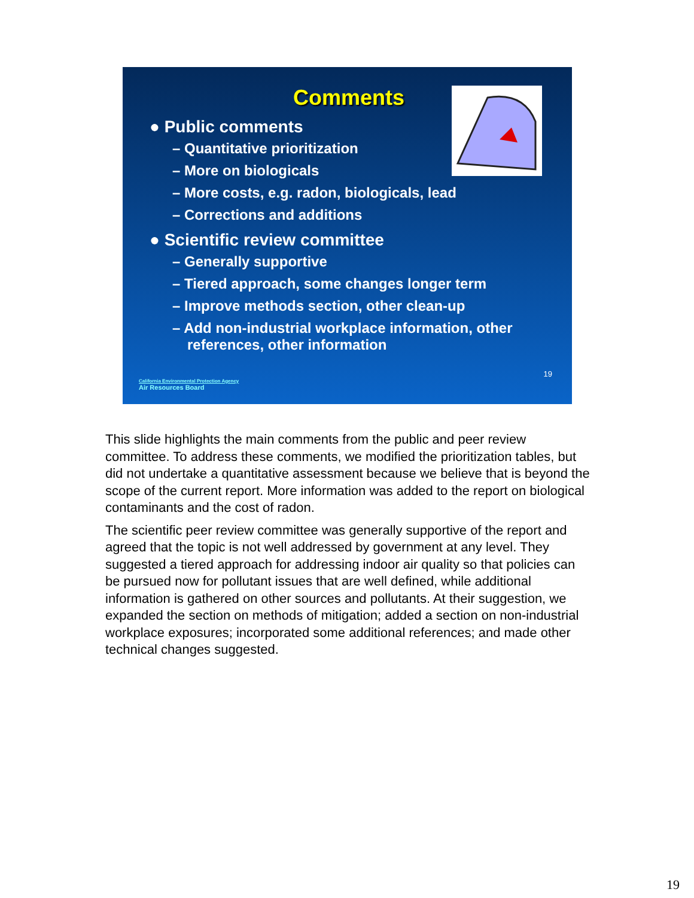Comments
● Public comments
– Quantitative prioritization
– More on biologicals
– More costs, e.g. radon, biologicals, lead
– Corrections and additions
● Scientific review committee
– Generally supportive
– Tiered approach, some changes longer term
– Improve methods section, other clean-up
– Add non-industrial workplace information, other references, other information
19
California Environmental Protection Agency
Air Resources Board
This slide highlights the main comments from the public and peer review committee. To address these comments, we modified the prioritization tables, but did not undertake a quantitative assessment because we believe that is beyond the scope of the current report. More information was added to the report on biological contaminants and the cost of radon.
The scientific peer review committee was generally supportive of the report and agreed that the topic is not well addressed by government at any level. They suggested a tiered approach for addressing indoor air quality so that policies can be pursued now for pollutant issues that are well defined, while additional information is gathered on other sources and pollutants. At their suggestion, we expanded the section on methods of mitigation; added a section on non-industrial workplace exposures; incorporated some additional references; and made other technical changes suggested.
19